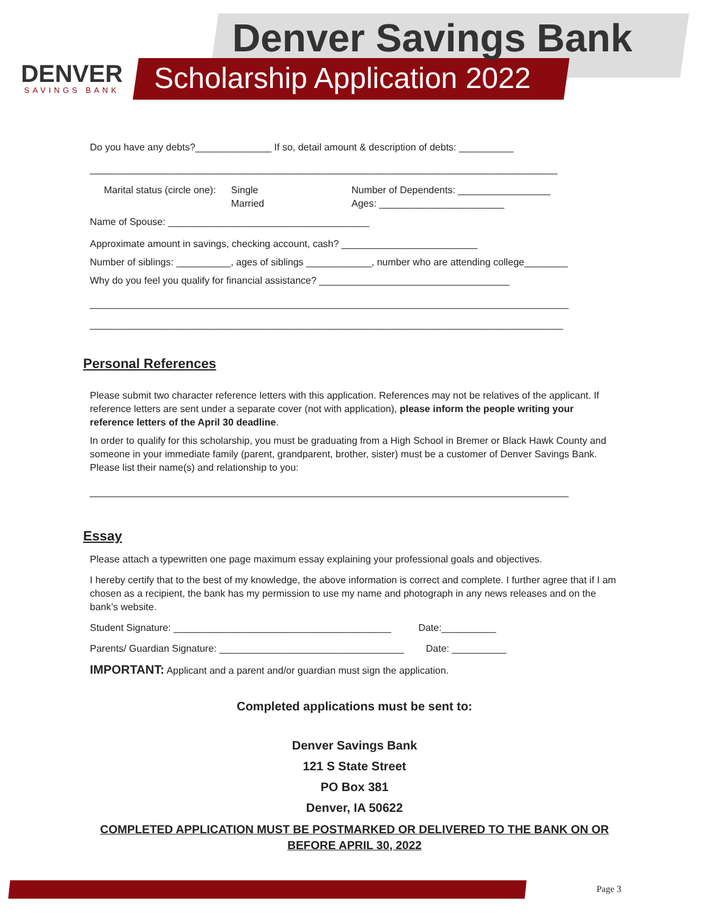DENVER
SAVINGS BANK
Denver Savings Bank
Scholarship Application 2022
Do you have any debts?______________ If so, detail amount & description of debts: __________
______________________________________________________________________________________
Marital status (circle one):
Single
Married
Number of Dependents: _________________
Ages: _______________________
Name of Spouse: _____________________________________
Approximate amount in savings, checking account, cash? _________________________
Number of siblings: __________, ages of siblings ____________, number who are attending college________
Why do you feel you qualify for financial assistance? ___________________________________
________________________________________________________________________________________
_______________________________________________________________________________________
Personal References
Please submit two character reference letters with this application. References may not be relatives of the applicant. If reference letters are sent under a separate cover (not with application), please inform the people writing your reference letters of the April 30 deadline.
In order to qualify for this scholarship, you must be graduating from a High School in Bremer or Black Hawk County and someone in your immediate family (parent, grandparent, brother, sister) must be a customer of Denver Savings Bank. Please list their name(s) and relationship to you:
________________________________________________________________________________________
Essay
Please attach a typewritten one page maximum essay explaining your professional goals and objectives.
I hereby certify that to the best of my knowledge, the above information is correct and complete. I further agree that if I am chosen as a recipient, the bank has my permission to use my name and photograph in any news releases and on the bank’s website.
Student Signature: ________________________________________ Date:__________
Parents/ Guardian Signature: __________________________________ Date: __________
IMPORTANT: Applicant and a parent and/or guardian must sign the application.
Completed applications must be sent to:
Denver Savings Bank
121 S State Street
PO Box 381
Denver, IA 50622
COMPLETED APPLICATION MUST BE POSTMARKED OR DELIVERED TO THE BANK ON OR BEFORE APRIL 30, 2022
Page 3